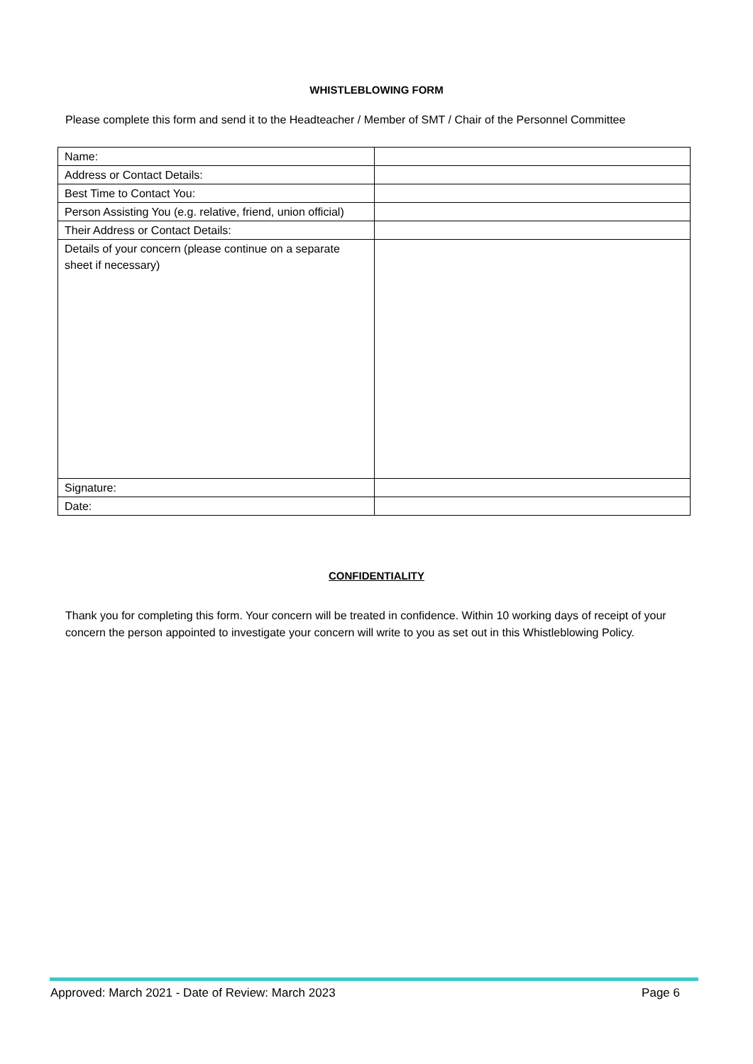WHISTLEBLOWING FORM
Please complete this form and send it to the Headteacher / Member of SMT / Chair of the Personnel Committee
| Name: | |
| Address or Contact Details: | |
| Best Time to Contact You: | |
| Person Assisting You (e.g. relative, friend, union official) | |
| Their Address or Contact Details: | |
| Details of your concern (please continue on a separate sheet if necessary) | |
| Signature: | |
| Date: | |
CONFIDENTIALITY
Thank you for completing this form. Your concern will be treated in confidence. Within 10 working days of receipt of your concern the person appointed to investigate your concern will write to you as set out in this Whistleblowing Policy.
Approved: March 2021 - Date of Review: March 2023 Page 6